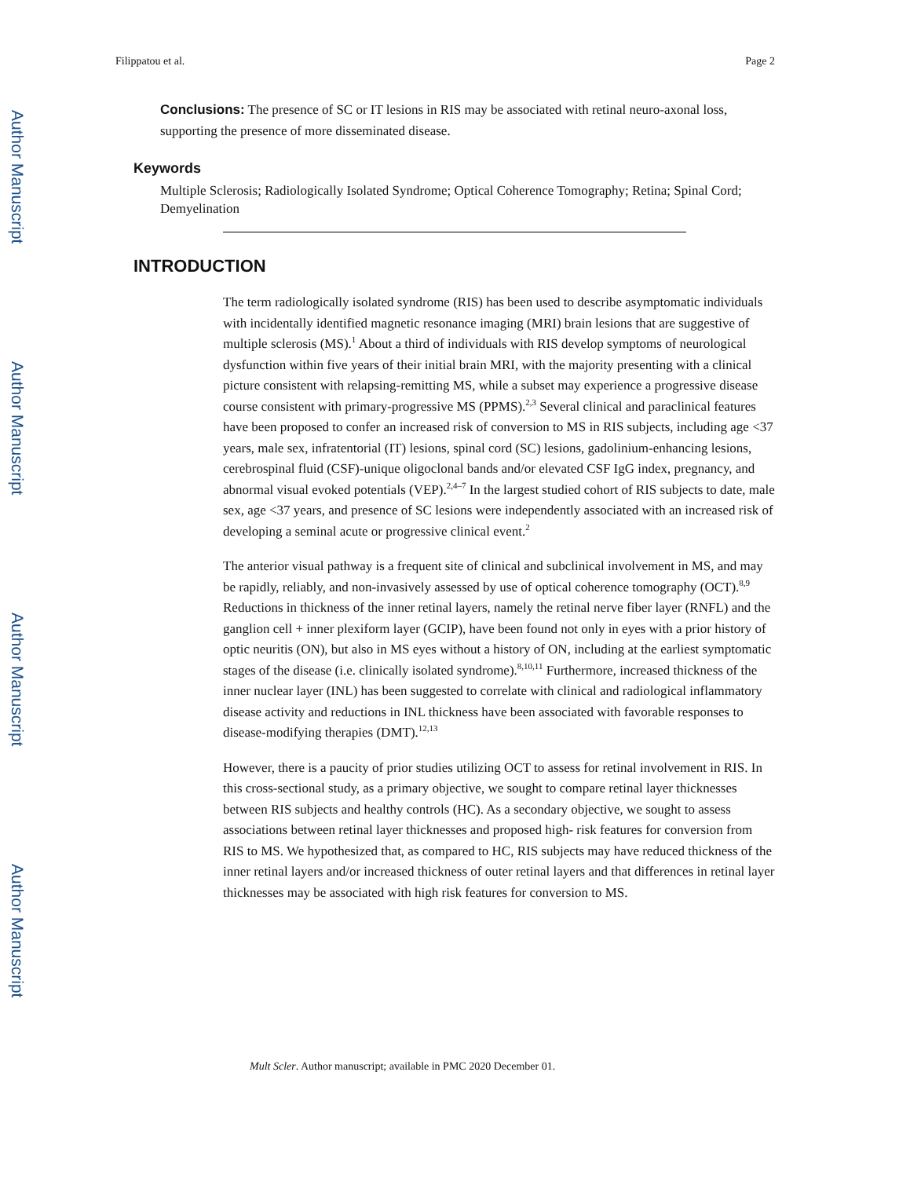Author Manuscript
Author Manuscript
Author Manuscript
Author Manuscript
Filippatou et al. Page 2
Conclusions: The presence of SC or IT lesions in RIS may be associated with retinal neuro-axonal loss, supporting the presence of more disseminated disease.
Keywords
Multiple Sclerosis; Radiologically Isolated Syndrome; Optical Coherence Tomography; Retina; Spinal Cord; Demyelination
INTRODUCTION
The term radiologically isolated syndrome (RIS) has been used to describe asymptomatic individuals with incidentally identified magnetic resonance imaging (MRI) brain lesions that are suggestive of multiple sclerosis (MS).<sup>1</sup> About a third of individuals with RIS develop symptoms of neurological dysfunction within five years of their initial brain MRI, with the majority presenting with a clinical picture consistent with relapsing-remitting MS, while a subset may experience a progressive disease course consistent with primary-progressive MS (PPMS).<sup>2,3</sup> Several clinical and paraclinical features have been proposed to confer an increased risk of conversion to MS in RIS subjects, including age <37 years, male sex, infratentorial (IT) lesions, spinal cord (SC) lesions, gadolinium-enhancing lesions, cerebrospinal fluid (CSF)-unique oligoclonal bands and/or elevated CSF IgG index, pregnancy, and abnormal visual evoked potentials (VEP).<sup>2,4–7</sup> In the largest studied cohort of RIS subjects to date, male sex, age <37 years, and presence of SC lesions were independently associated with an increased risk of developing a seminal acute or progressive clinical event.<sup>2</sup>
The anterior visual pathway is a frequent site of clinical and subclinical involvement in MS, and may be rapidly, reliably, and non-invasively assessed by use of optical coherence tomography (OCT).<sup>8,9</sup> Reductions in thickness of the inner retinal layers, namely the retinal nerve fiber layer (RNFL) and the ganglion cell + inner plexiform layer (GCIP), have been found not only in eyes with a prior history of optic neuritis (ON), but also in MS eyes without a history of ON, including at the earliest symptomatic stages of the disease (i.e. clinically isolated syndrome).<sup>8,10,11</sup> Furthermore, increased thickness of the inner nuclear layer (INL) has been suggested to correlate with clinical and radiological inflammatory disease activity and reductions in INL thickness have been associated with favorable responses to disease-modifying therapies (DMT).<sup>12,13</sup>
However, there is a paucity of prior studies utilizing OCT to assess for retinal involvement in RIS. In this cross-sectional study, as a primary objective, we sought to compare retinal layer thicknesses between RIS subjects and healthy controls (HC). As a secondary objective, we sought to assess associations between retinal layer thicknesses and proposed high- risk features for conversion from RIS to MS. We hypothesized that, as compared to HC, RIS subjects may have reduced thickness of the inner retinal layers and/or increased thickness of outer retinal layers and that differences in retinal layer thicknesses may be associated with high risk features for conversion to MS.
Mult Scler. Author manuscript; available in PMC 2020 December 01.